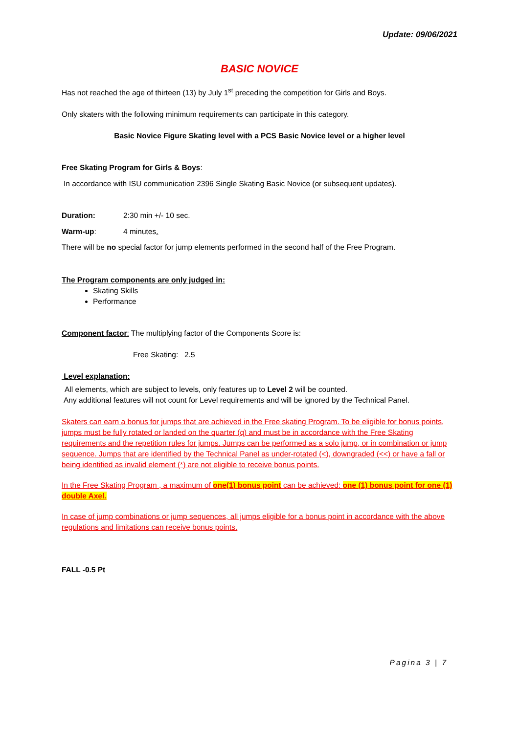Update: 09/06/2021
BASIC NOVICE
Has not reached the age of thirteen (13) by July 1<sup>st</sup> preceding the competition for Girls and Boys.
Only skaters with the following minimum requirements can participate in this category.
Basic Novice Figure Skating level with a PCS Basic Novice level or a higher level
Free Skating Program for Girls & Boys:
In accordance with ISU communication 2396 Single Skating Basic Novice (or subsequent updates).
Duration: 2:30 min +/- 10 sec.
Warm-up: 4 minutes.
There will be no special factor for jump elements performed in the second half of the Free Program.
The Program components are only judged in:
Skating Skills
Performance
Component factor: The multiplying factor of the Components Score is:
Free Skating: 2.5
Level explanation:
All elements, which are subject to levels, only features up to Level 2 will be counted.
Any additional features will not count for Level requirements and will be ignored by the Technical Panel.
Skaters can earn a bonus for jumps that are achieved in the Free skating Program. To be eligible for bonus points, jumps must be fully rotated or landed on the quarter (q) and must be in accordance with the Free Skating requirements and the repetition rules for jumps. Jumps can be performed as a solo jump, or in combination or jump sequence. Jumps that are identified by the Technical Panel as under-rotated (<), downgraded (<<) or have a fall or being identified as invalid element (*) are not eligible to receive bonus points.
In the Free Skating Program , a maximum of one(1) bonus point can be achieved: one (1) bonus point for one (1) double Axel.
In case of jump combinations or jump sequences, all jumps eligible for a bonus point in accordance with the above regulations and limitations can receive bonus points.
FALL -0.5 Pt
Pagina 3 | 7